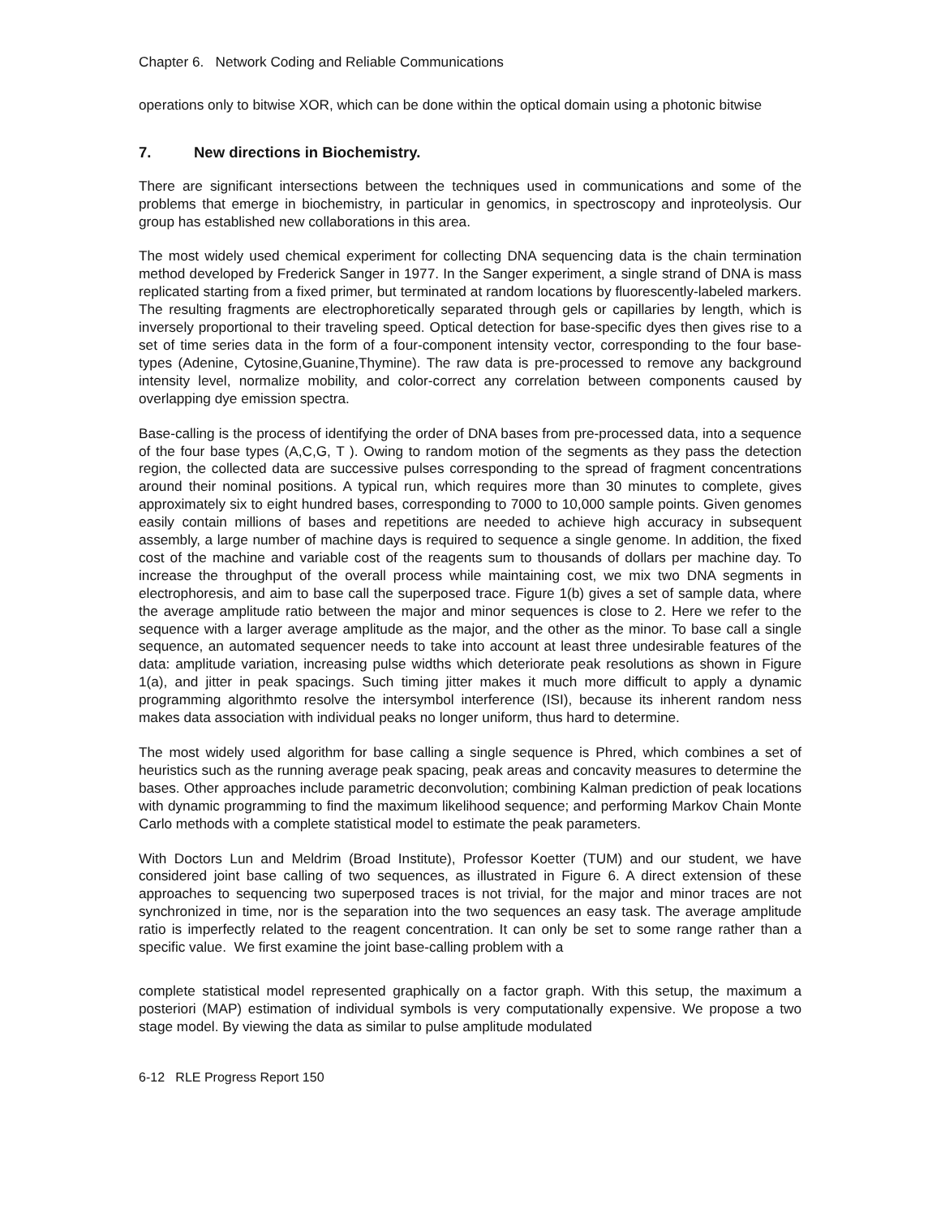Chapter 6. Network Coding and Reliable Communications
operations only to bitwise XOR, which can be done within the optical domain using a photonic bitwise
7. New directions in Biochemistry.
There are significant intersections between the techniques used in communications and some of the problems that emerge in biochemistry, in particular in genomics, in spectroscopy and inproteolysis. Our group has established new collaborations in this area.
The most widely used chemical experiment for collecting DNA sequencing data is the chain termination method developed by Frederick Sanger in 1977. In the Sanger experiment, a single strand of DNA is mass replicated starting from a fixed primer, but terminated at random locations by fluorescently-labeled markers. The resulting fragments are electrophoretically separated through gels or capillaries by length, which is inversely proportional to their traveling speed. Optical detection for base-specific dyes then gives rise to a set of time series data in the form of a four-component intensity vector, corresponding to the four base-types (Adenine, Cytosine,Guanine,Thymine). The raw data is pre-processed to remove any background intensity level, normalize mobility, and color-correct any correlation between components caused by overlapping dye emission spectra.
Base-calling is the process of identifying the order of DNA bases from pre-processed data, into a sequence of the four base types (A,C,G, T ). Owing to random motion of the segments as they pass the detection region, the collected data are successive pulses corresponding to the spread of fragment concentrations around their nominal positions. A typical run, which requires more than 30 minutes to complete, gives approximately six to eight hundred bases, corresponding to 7000 to 10,000 sample points. Given genomes easily contain millions of bases and repetitions are needed to achieve high accuracy in subsequent assembly, a large number of machine days is required to sequence a single genome. In addition, the fixed cost of the machine and variable cost of the reagents sum to thousands of dollars per machine day. To increase the throughput of the overall process while maintaining cost, we mix two DNA segments in electrophoresis, and aim to base call the superposed trace. Figure 1(b) gives a set of sample data, where the average amplitude ratio between the major and minor sequences is close to 2. Here we refer to the sequence with a larger average amplitude as the major, and the other as the minor. To base call a single sequence, an automated sequencer needs to take into account at least three undesirable features of the data: amplitude variation, increasing pulse widths which deteriorate peak resolutions as shown in Figure 1(a), and jitter in peak spacings. Such timing jitter makes it much more difficult to apply a dynamic programming algorithmto resolve the intersymbol interference (ISI), because its inherent random ness makes data association with individual peaks no longer uniform, thus hard to determine.
The most widely used algorithm for base calling a single sequence is Phred, which combines a set of heuristics such as the running average peak spacing, peak areas and concavity measures to determine the bases. Other approaches include parametric deconvolution; combining Kalman prediction of peak locations with dynamic programming to find the maximum likelihood sequence; and performing Markov Chain Monte Carlo methods with a complete statistical model to estimate the peak parameters.
With Doctors Lun and Meldrim (Broad Institute), Professor Koetter (TUM) and our student, we have considered joint base calling of two sequences, as illustrated in Figure 6. A direct extension of these approaches to sequencing two superposed traces is not trivial, for the major and minor traces are not synchronized in time, nor is the separation into the two sequences an easy task. The average amplitude ratio is imperfectly related to the reagent concentration. It can only be set to some range rather than a specific value. We first examine the joint base-calling problem with a
complete statistical model represented graphically on a factor graph. With this setup, the maximum a posteriori (MAP) estimation of individual symbols is very computationally expensive. We propose a two stage model. By viewing the data as similar to pulse amplitude modulated
6-12 RLE Progress Report 150